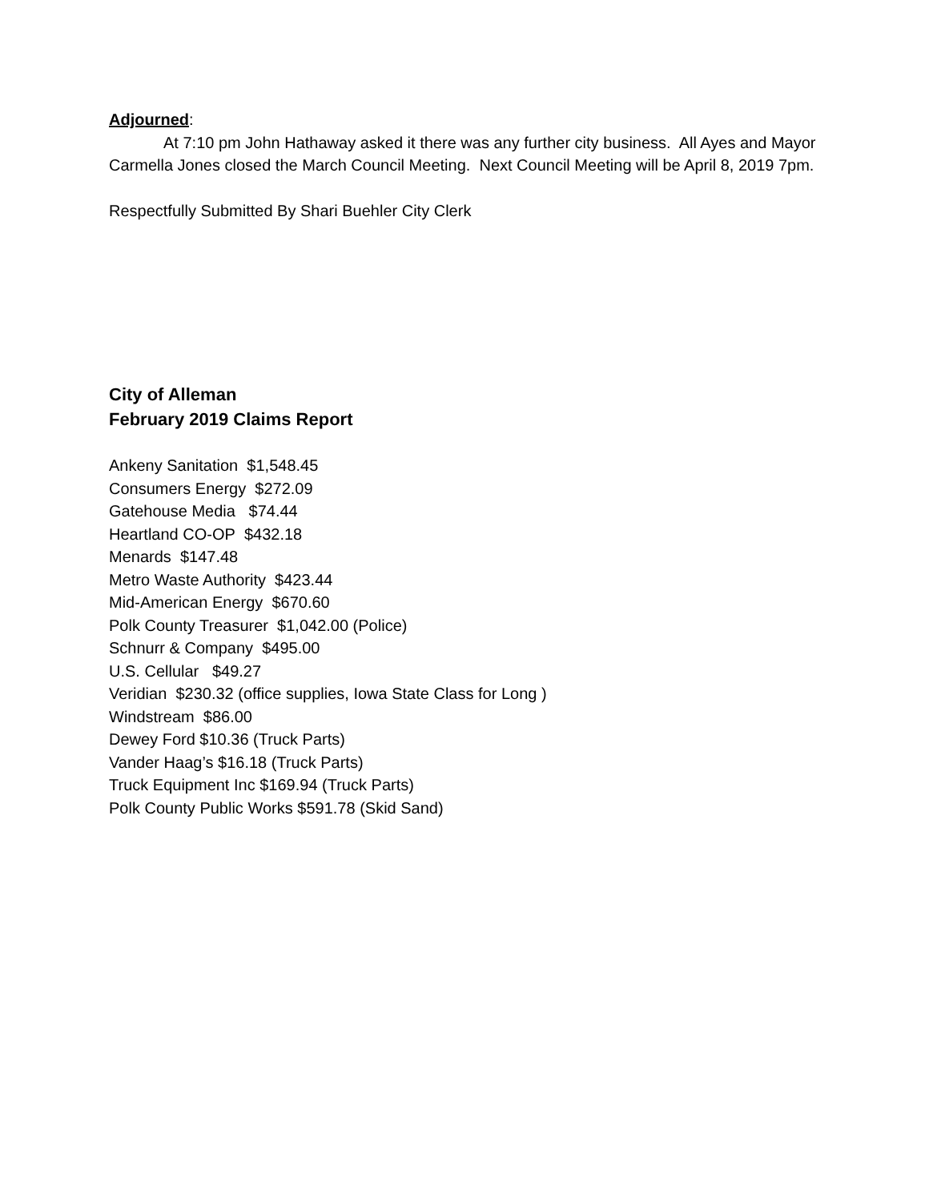Adjourned:
At 7:10 pm John Hathaway asked it there was any further city business. All Ayes and Mayor Carmella Jones closed the March Council Meeting. Next Council Meeting will be April 8, 2019 7pm.
Respectfully Submitted By Shari Buehler City Clerk
City of Alleman
February 2019 Claims Report
Ankeny Sanitation $1,548.45
Consumers Energy $272.09
Gatehouse Media $74.44
Heartland CO-OP $432.18
Menards $147.48
Metro Waste Authority $423.44
Mid-American Energy $670.60
Polk County Treasurer $1,042.00 (Police)
Schnurr & Company $495.00
U.S. Cellular $49.27
Veridian $230.32 (office supplies, Iowa State Class for Long )
Windstream $86.00
Dewey Ford $10.36 (Truck Parts)
Vander Haag’s $16.18 (Truck Parts)
Truck Equipment Inc $169.94 (Truck Parts)
Polk County Public Works $591.78 (Skid Sand)